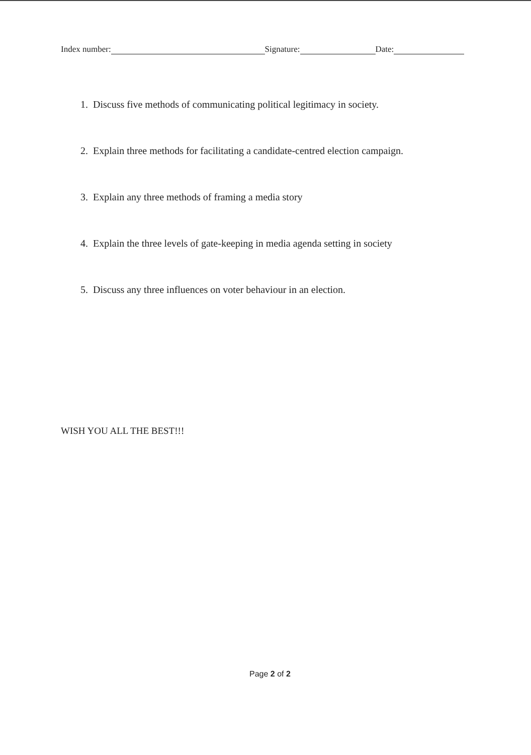Index number: Signature: Date:
1. Discuss five methods of communicating political legitimacy in society.
2. Explain three methods for facilitating a candidate-centred election campaign.
3. Explain any three methods of framing a media story
4. Explain the three levels of gate-keeping in media agenda setting in society
5. Discuss any three influences on voter behaviour in an election.
WISH YOU ALL THE BEST!!!
Page 2 of 2